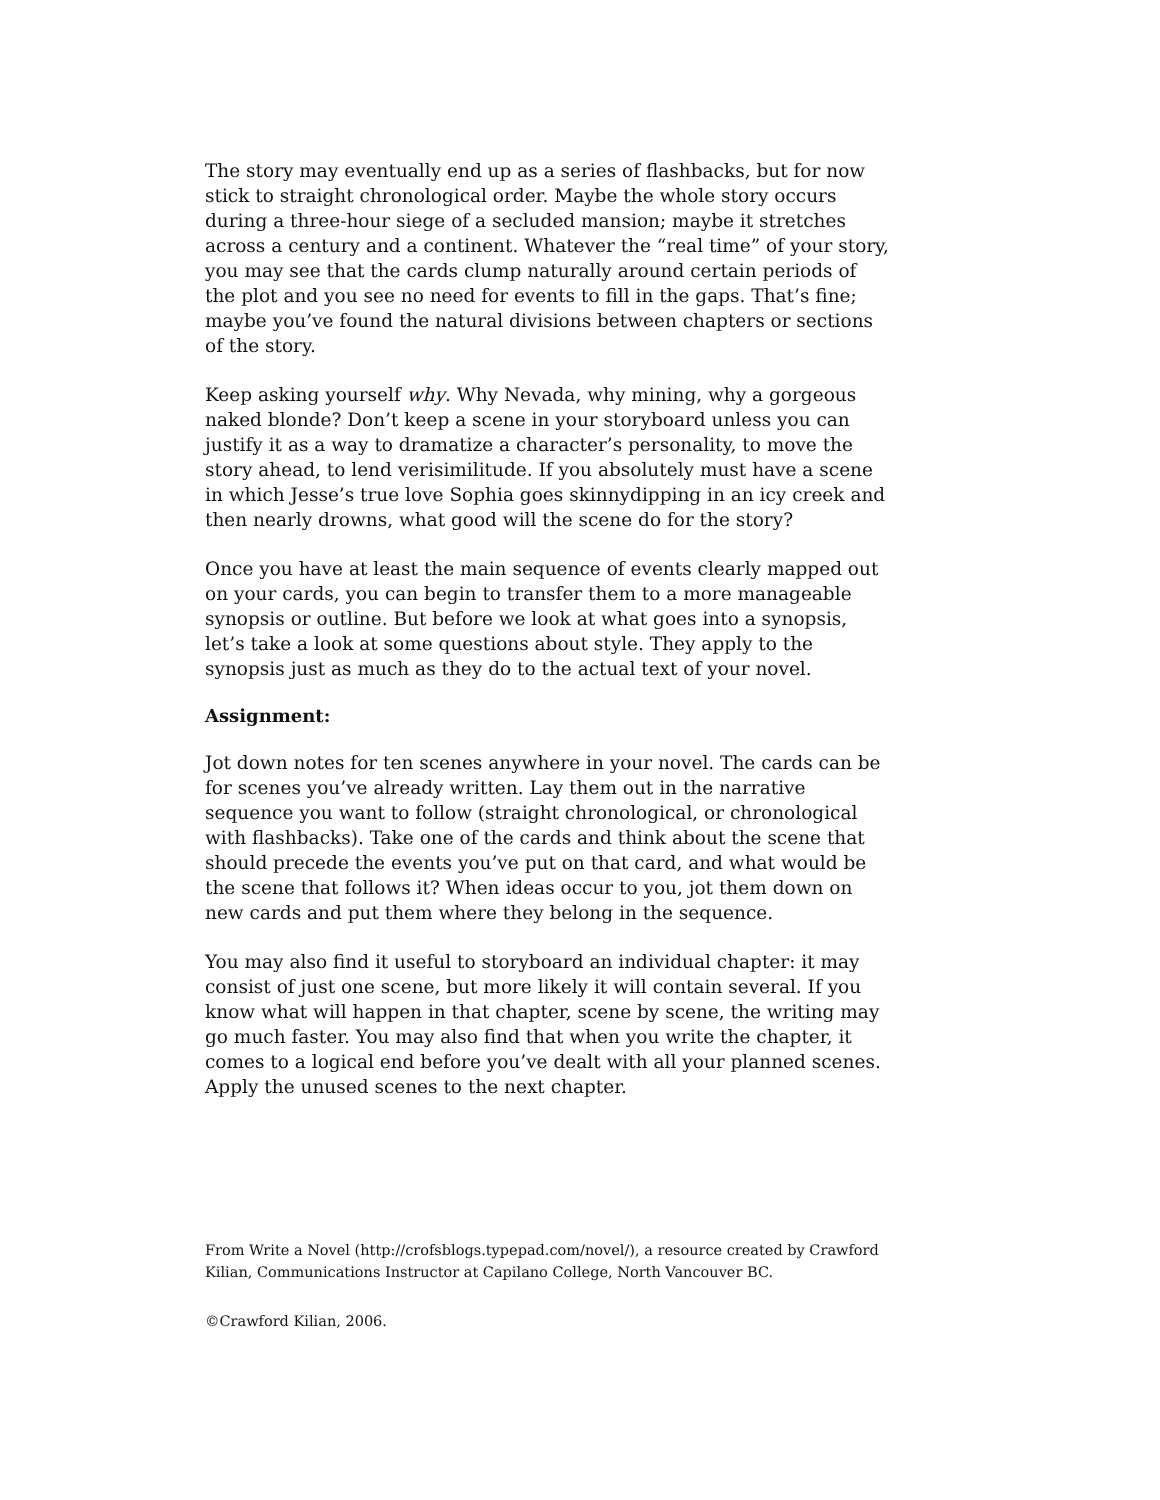The story may eventually end up as a series of flashbacks, but for now stick to straight chronological order. Maybe the whole story occurs during a three-hour siege of a secluded mansion; maybe it stretches across a century and a continent. Whatever the “real time” of your story, you may see that the cards clump naturally around certain periods of the plot and you see no need for events to fill in the gaps. That’s fine; maybe you’ve found the natural divisions between chapters or sections of the story.
Keep asking yourself why. Why Nevada, why mining, why a gorgeous naked blonde? Don’t keep a scene in your storyboard unless you can justify it as a way to dramatize a character’s personality, to move the story ahead, to lend verisimilitude. If you absolutely must have a scene in which Jesse’s true love Sophia goes skinnydipping in an icy creek and then nearly drowns, what good will the scene do for the story?
Once you have at least the main sequence of events clearly mapped out on your cards, you can begin to transfer them to a more manageable synopsis or outline. But before we look at what goes into a synopsis, let’s take a look at some questions about style. They apply to the synopsis just as much as they do to the actual text of your novel.
Assignment:
Jot down notes for ten scenes anywhere in your novel. The cards can be for scenes you’ve already written. Lay them out in the narrative sequence you want to follow (straight chronological, or chronological with flashbacks). Take one of the cards and think about the scene that should precede the events you’ve put on that card, and what would be the scene that follows it? When ideas occur to you, jot them down on new cards and put them where they belong in the sequence.
You may also find it useful to storyboard an individual chapter: it may consist of just one scene, but more likely it will contain several. If you know what will happen in that chapter, scene by scene, the writing may go much faster. You may also find that when you write the chapter, it comes to a logical end before you’ve dealt with all your planned scenes. Apply the unused scenes to the next chapter.
From Write a Novel (http://crofsblogs.typepad.com/novel/), a resource created by Crawford Kilian, Communications Instructor at Capilano College, North Vancouver BC.
©Crawford Kilian, 2006.